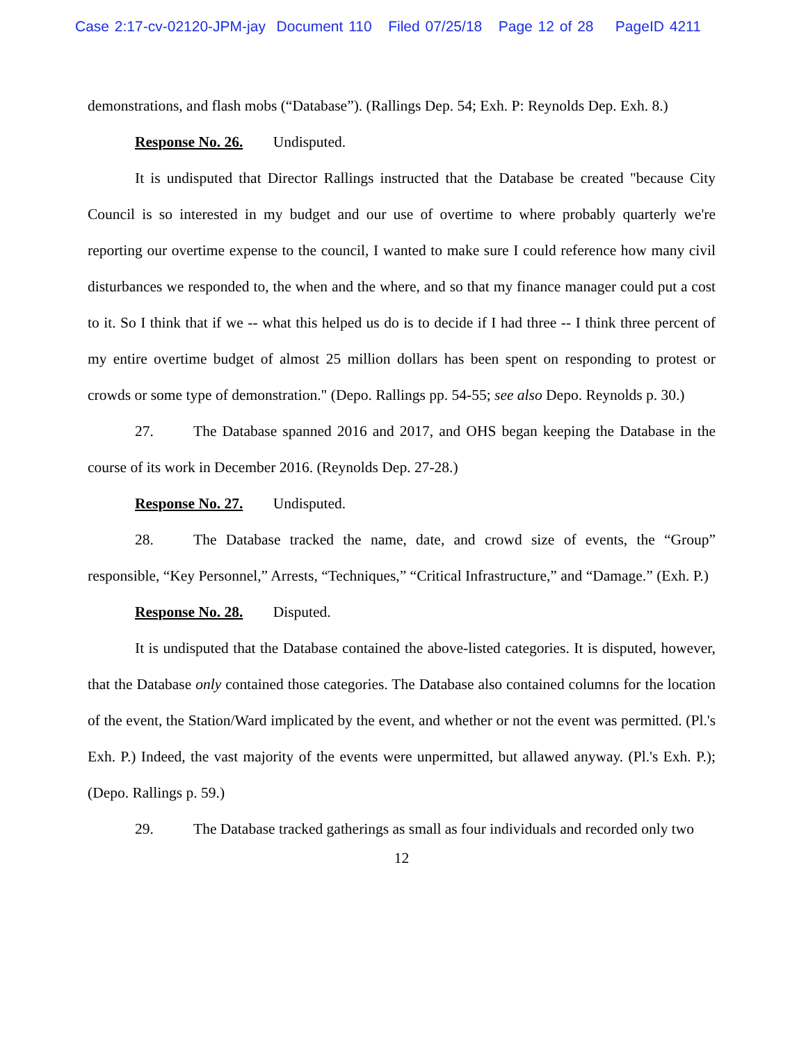Case 2:17-cv-02120-JPM-jay Document 110 Filed 07/25/18 Page 12 of 28 PageID 4211
demonstrations, and flash mobs (“Database”). (Rallings Dep. 54; Exh. P: Reynolds Dep. Exh. 8.)
Response No. 26. Undisputed.
It is undisputed that Director Rallings instructed that the Database be created "because City Council is so interested in my budget and our use of overtime to where probably quarterly we're reporting our overtime expense to the council, I wanted to make sure I could reference how many civil disturbances we responded to, the when and the where, and so that my finance manager could put a cost to it. So I think that if we -- what this helped us do is to decide if I had three -- I think three percent of my entire overtime budget of almost 25 million dollars has been spent on responding to protest or crowds or some type of demonstration." (Depo. Rallings pp. 54-55; see also Depo. Reynolds p. 30.)
27. The Database spanned 2016 and 2017, and OHS began keeping the Database in the course of its work in December 2016. (Reynolds Dep. 27-28.)
Response No. 27. Undisputed.
28. The Database tracked the name, date, and crowd size of events, the “Group” responsible, “Key Personnel,” Arrests, “Techniques,” “Critical Infrastructure,” and “Damage.” (Exh. P.)
Response No. 28. Disputed.
It is undisputed that the Database contained the above-listed categories. It is disputed, however, that the Database only contained those categories. The Database also contained columns for the location of the event, the Station/Ward implicated by the event, and whether or not the event was permitted. (Pl.'s Exh. P.) Indeed, the vast majority of the events were unpermitted, but allawed anyway. (Pl.'s Exh. P.); (Depo. Rallings p. 59.)
29. The Database tracked gatherings as small as four individuals and recorded only two
12